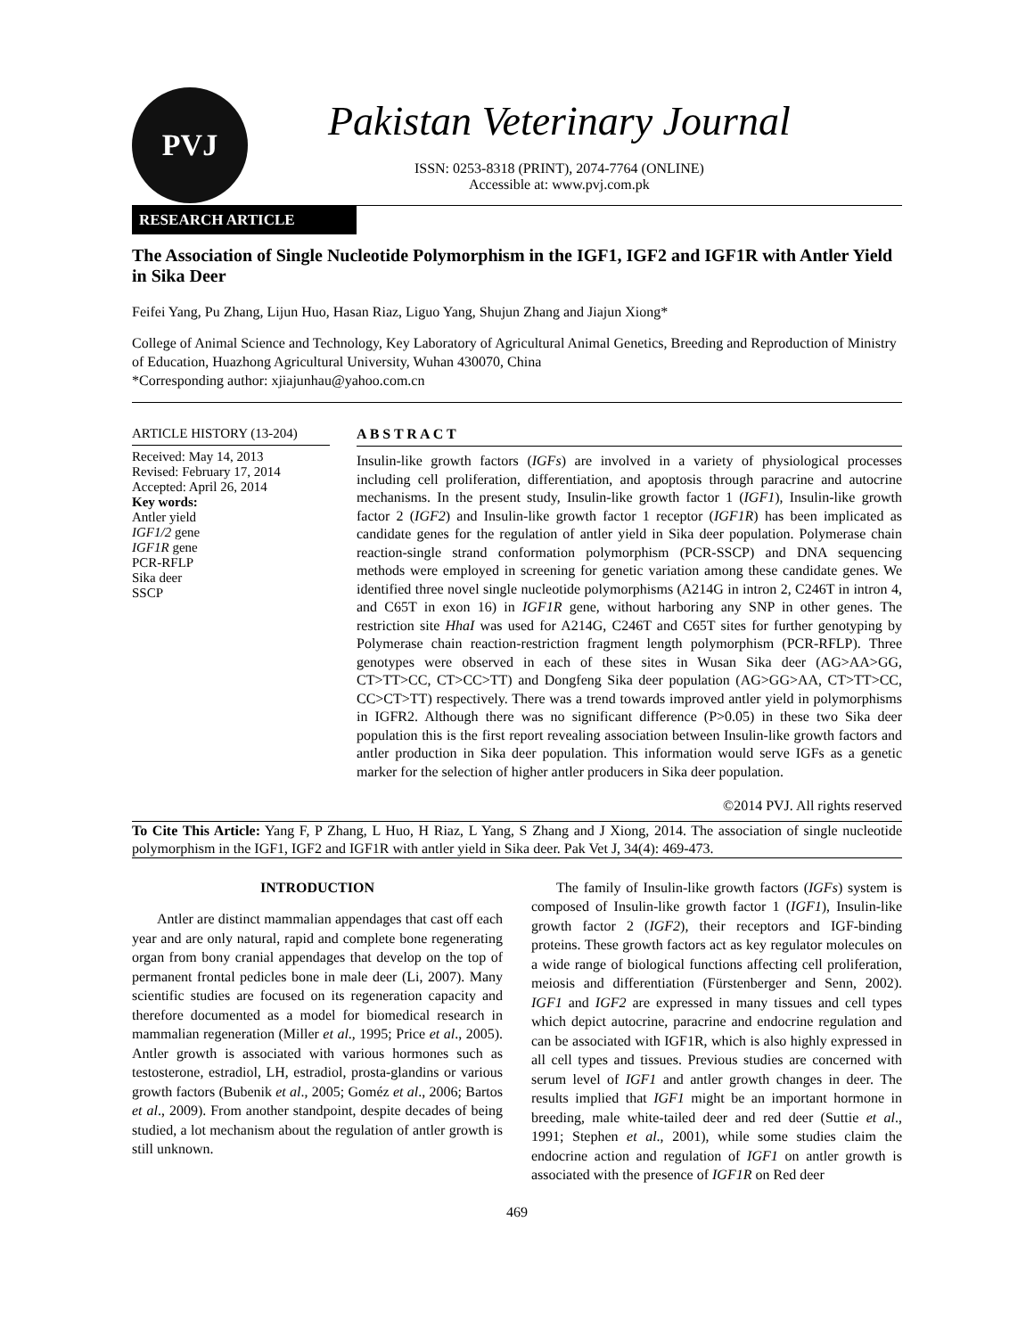PVJ
Pakistan Veterinary Journal
ISSN: 0253-8318 (PRINT), 2074-7764 (ONLINE)
Accessible at: www.pvj.com.pk
RESEARCH ARTICLE
The Association of Single Nucleotide Polymorphism in the IGF1, IGF2 and IGF1R with Antler Yield in Sika Deer
Feifei Yang, Pu Zhang, Lijun Huo, Hasan Riaz, Liguo Yang, Shujun Zhang and Jiajun Xiong*
College of Animal Science and Technology, Key Laboratory of Agricultural Animal Genetics, Breeding and Reproduction of Ministry of Education, Huazhong Agricultural University, Wuhan 430070, China
*Corresponding author: xjiajunhau@yahoo.com.cn
ARTICLE HISTORY (13-204)
Received: May 14, 2013
Revised: February 17, 2014
Accepted: April 26, 2014
Key words:
Antler yield
IGF1/2 gene
IGF1R gene
PCR-RFLP
Sika deer
SSCP
A B S T R A C T
Insulin-like growth factors (IGFs) are involved in a variety of physiological processes including cell proliferation, differentiation, and apoptosis through paracrine and autocrine mechanisms. In the present study, Insulin-like growth factor 1 (IGF1), Insulin-like growth factor 2 (IGF2) and Insulin-like growth factor 1 receptor (IGF1R) has been implicated as candidate genes for the regulation of antler yield in Sika deer population. Polymerase chain reaction-single strand conformation polymorphism (PCR-SSCP) and DNA sequencing methods were employed in screening for genetic variation among these candidate genes. We identified three novel single nucleotide polymorphisms (A214G in intron 2, C246T in intron 4, and C65T in exon 16) in IGF1R gene, without harboring any SNP in other genes. The restriction site HhaI was used for A214G, C246T and C65T sites for further genotyping by Polymerase chain reaction-restriction fragment length polymorphism (PCR-RFLP). Three genotypes were observed in each of these sites in Wusan Sika deer (AG>AA>GG, CT>TT>CC, CT>CC>TT) and Dongfeng Sika deer population (AG>GG>AA, CT>TT>CC, CC>CT>TT) respectively. There was a trend towards improved antler yield in polymorphisms in IGFR2. Although there was no significant difference (P>0.05) in these two Sika deer population this is the first report revealing association between Insulin-like growth factors and antler production in Sika deer population. This information would serve IGFs as a genetic marker for the selection of higher antler producers in Sika deer population.
©2014 PVJ. All rights reserved
To Cite This Article: Yang F, P Zhang, L Huo, H Riaz, L Yang, S Zhang and J Xiong, 2014. The association of single nucleotide polymorphism in the IGF1, IGF2 and IGF1R with antler yield in Sika deer. Pak Vet J, 34(4): 469-473.
INTRODUCTION
Antler are distinct mammalian appendages that cast off each year and are only natural, rapid and complete bone regenerating organ from bony cranial appendages that develop on the top of permanent frontal pedicles bone in male deer (Li, 2007). Many scientific studies are focused on its regeneration capacity and therefore documented as a model for biomedical research in mammalian regeneration (Miller et al., 1995; Price et al., 2005). Antler growth is associated with various hormones such as testosterone, estradiol, LH, estradiol, prosta-glandins or various growth factors (Bubenik et al., 2005; Goméz et al., 2006; Bartos et al., 2009). From another standpoint, despite decades of being studied, a lot mechanism about the regulation of antler growth is still unknown.
The family of Insulin-like growth factors (IGFs) system is composed of Insulin-like growth factor 1 (IGF1), Insulin-like growth factor 2 (IGF2), their receptors and IGF-binding proteins. These growth factors act as key regulator molecules on a wide range of biological functions affecting cell proliferation, meiosis and differentiation (Fürstenberger and Senn, 2002). IGF1 and IGF2 are expressed in many tissues and cell types which depict autocrine, paracrine and endocrine regulation and can be associated with IGF1R, which is also highly expressed in all cell types and tissues. Previous studies are concerned with serum level of IGF1 and antler growth changes in deer. The results implied that IGF1 might be an important hormone in breeding, male white-tailed deer and red deer (Suttie et al., 1991; Stephen et al., 2001), while some studies claim the endocrine action and regulation of IGF1 on antler growth is associated with the presence of IGF1R on Red deer
469